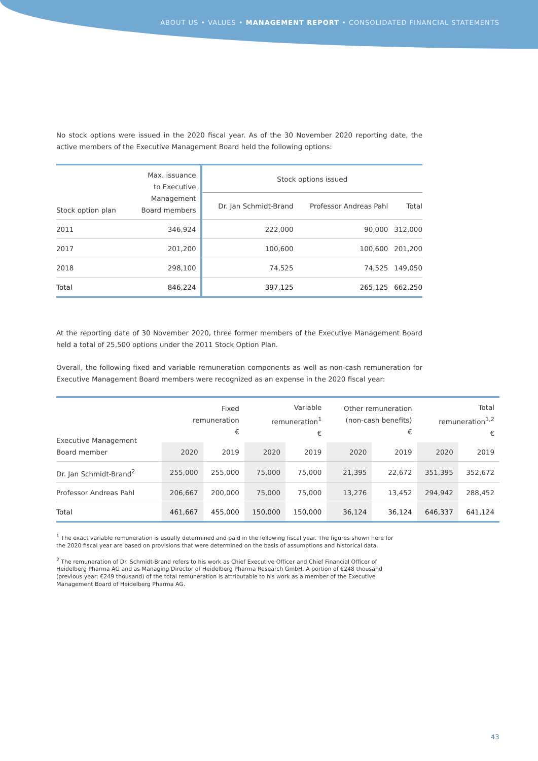ABOUT US • VALUES • MANAGEMENT REPORT • CONSOLIDATED FINANCIAL STATEMENTS
No stock options were issued in the 2020 fiscal year. As of the 30 November 2020 reporting date, the active members of the Executive Management Board held the following options:
| Stock option plan | Max. issuance to Executive Management Board members | Stock options issued | | |
| --- | --- | --- | --- | --- |
| | | Dr. Jan Schmidt-Brand | Professor Andreas Pahl | Total |
| 2011 | 346,924 | 222,000 | 90,000 | 312,000 |
| 2017 | 201,200 | 100,600 | 100,600 | 201,200 |
| 2018 | 298,100 | 74,525 | 74,525 | 149,050 |
| Total | 846,224 | 397,125 | 265,125 | 662,250 |
At the reporting date of 30 November 2020, three former members of the Executive Management Board held a total of 25,500 options under the 2011 Stock Option Plan.
Overall, the following fixed and variable remuneration components as well as non-cash remuneration for Executive Management Board members were recognized as an expense in the 2020 fiscal year:
| Executive Management Board member | Fixed remuneration € | | Variable remuneration<sup>1</sup> € | | Other remuneration (non-cash benefits) € | | Total remuneration<sup>1,2</sup> € | |
| --- | --- | --- | --- | --- | --- | --- | --- | --- |
| | 2020 | 2019 | 2020 | 2019 | 2020 | 2019 | 2020 | 2019 |
| Dr. Jan Schmidt-Brand<sup>2</sup> | 255,000 | 255,000 | 75,000 | 75,000 | 21,395 | 22,672 | 351,395 | 352,672 |
| Professor Andreas Pahl | 206,667 | 200,000 | 75,000 | 75,000 | 13,276 | 13,452 | 294,942 | 288,452 |
| Total | 461,667 | 455,000 | 150,000 | 150,000 | 36,124 | 36,124 | 646,337 | 641,124 |
<sup>1</sup> The exact variable remuneration is usually determined and paid in the following fiscal year. The figures shown here for the 2020 fiscal year are based on provisions that were determined on the basis of assumptions and historical data.
<sup>2</sup> The remuneration of Dr. Schmidt-Brand refers to his work as Chief Executive Officer and Chief Financial Officer of Heidelberg Pharma AG and as Managing Director of Heidelberg Pharma Research GmbH. A portion of €248 thousand (previous year: €249 thousand) of the total remuneration is attributable to his work as a member of the Executive Management Board of Heidelberg Pharma AG.
43